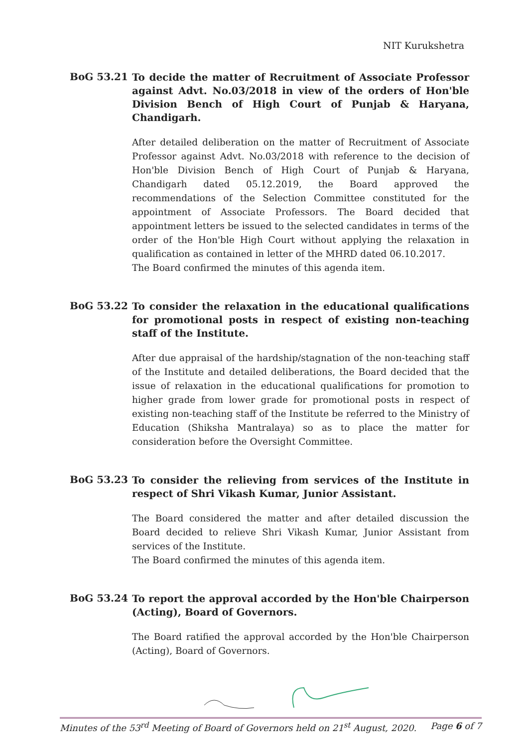NIT Kurukshetra
BoG 53.21
To decide the matter of Recruitment of Associate Professor against Advt. No.03/2018 in view of the orders of Hon'ble Division Bench of High Court of Punjab & Haryana, Chandigarh.
After detailed deliberation on the matter of Recruitment of Associate Professor against Advt. No.03/2018 with reference to the decision of Hon'ble Division Bench of High Court of Punjab & Haryana, Chandigarh dated 05.12.2019, the Board approved the recommendations of the Selection Committee constituted for the appointment of Associate Professors. The Board decided that appointment letters be issued to the selected candidates in terms of the order of the Hon'ble High Court without applying the relaxation in qualification as contained in letter of the MHRD dated 06.10.2017.
The Board confirmed the minutes of this agenda item.
BoG 53.22
To consider the relaxation in the educational qualifications for promotional posts in respect of existing non-teaching staff of the Institute.
After due appraisal of the hardship/stagnation of the non-teaching staff of the Institute and detailed deliberations, the Board decided that the issue of relaxation in the educational qualifications for promotion to higher grade from lower grade for promotional posts in respect of existing non-teaching staff of the Institute be referred to the Ministry of Education (Shiksha Mantralaya) so as to place the matter for consideration before the Oversight Committee.
BoG 53.23
To consider the relieving from services of the Institute in respect of Shri Vikash Kumar, Junior Assistant.
The Board considered the matter and after detailed discussion the Board decided to relieve Shri Vikash Kumar, Junior Assistant from services of the Institute.
The Board confirmed the minutes of this agenda item.
BoG 53.24
To report the approval accorded by the Hon'ble Chairperson (Acting), Board of Governors.
The Board ratified the approval accorded by the Hon'ble Chairperson (Acting), Board of Governors.
Minutes of the 53<sup>rd</sup> Meeting of Board of Governors held on 21<sup>st</sup> August, 2020. Page 6 of 7